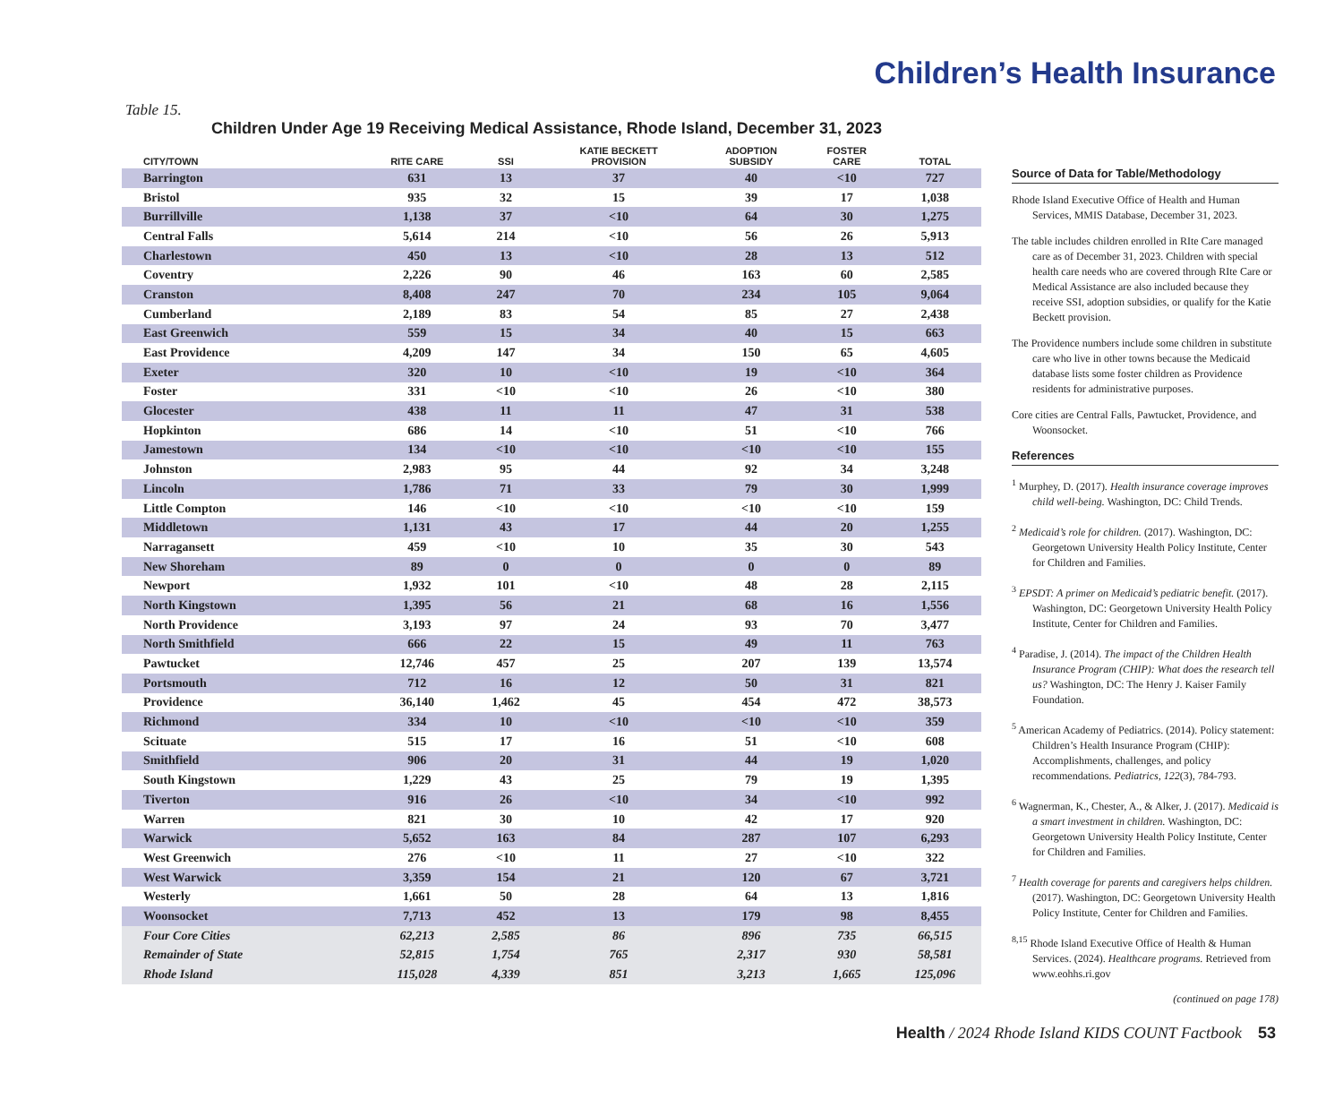Children’s Health Insurance
Table 15.
Children Under Age 19 Receiving Medical Assistance, Rhode Island, December 31, 2023
| CITY/TOWN | RITE CARE | SSI | KATIE BECKETT PROVISION | ADOPTION SUBSIDY | FOSTER CARE | TOTAL |
| --- | --- | --- | --- | --- | --- | --- |
| Barrington | 631 | 13 | 37 | 40 | <10 | 727 |
| Bristol | 935 | 32 | 15 | 39 | 17 | 1,038 |
| Burrillville | 1,138 | 37 | <10 | 64 | 30 | 1,275 |
| Central Falls | 5,614 | 214 | <10 | 56 | 26 | 5,913 |
| Charlestown | 450 | 13 | <10 | 28 | 13 | 512 |
| Coventry | 2,226 | 90 | 46 | 163 | 60 | 2,585 |
| Cranston | 8,408 | 247 | 70 | 234 | 105 | 9,064 |
| Cumberland | 2,189 | 83 | 54 | 85 | 27 | 2,438 |
| East Greenwich | 559 | 15 | 34 | 40 | 15 | 663 |
| East Providence | 4,209 | 147 | 34 | 150 | 65 | 4,605 |
| Exeter | 320 | 10 | <10 | 19 | <10 | 364 |
| Foster | 331 | <10 | <10 | 26 | <10 | 380 |
| Glocester | 438 | 11 | 11 | 47 | 31 | 538 |
| Hopkinton | 686 | 14 | <10 | 51 | <10 | 766 |
| Jamestown | 134 | <10 | <10 | <10 | <10 | 155 |
| Johnston | 2,983 | 95 | 44 | 92 | 34 | 3,248 |
| Lincoln | 1,786 | 71 | 33 | 79 | 30 | 1,999 |
| Little Compton | 146 | <10 | <10 | <10 | <10 | 159 |
| Middletown | 1,131 | 43 | 17 | 44 | 20 | 1,255 |
| Narragansett | 459 | <10 | 10 | 35 | 30 | 543 |
| New Shoreham | 89 | 0 | 0 | 0 | 0 | 89 |
| Newport | 1,932 | 101 | <10 | 48 | 28 | 2,115 |
| North Kingstown | 1,395 | 56 | 21 | 68 | 16 | 1,556 |
| North Providence | 3,193 | 97 | 24 | 93 | 70 | 3,477 |
| North Smithfield | 666 | 22 | 15 | 49 | 11 | 763 |
| Pawtucket | 12,746 | 457 | 25 | 207 | 139 | 13,574 |
| Portsmouth | 712 | 16 | 12 | 50 | 31 | 821 |
| Providence | 36,140 | 1,462 | 45 | 454 | 472 | 38,573 |
| Richmond | 334 | 10 | <10 | <10 | <10 | 359 |
| Scituate | 515 | 17 | 16 | 51 | <10 | 608 |
| Smithfield | 906 | 20 | 31 | 44 | 19 | 1,020 |
| South Kingstown | 1,229 | 43 | 25 | 79 | 19 | 1,395 |
| Tiverton | 916 | 26 | <10 | 34 | <10 | 992 |
| Warren | 821 | 30 | 10 | 42 | 17 | 920 |
| Warwick | 5,652 | 163 | 84 | 287 | 107 | 6,293 |
| West Greenwich | 276 | <10 | 11 | 27 | <10 | 322 |
| West Warwick | 3,359 | 154 | 21 | 120 | 67 | 3,721 |
| Westerly | 1,661 | 50 | 28 | 64 | 13 | 1,816 |
| Woonsocket | 7,713 | 452 | 13 | 179 | 98 | 8,455 |
| Four Core Cities | 62,213 | 2,585 | 86 | 896 | 735 | 66,515 |
| Remainder of State | 52,815 | 1,754 | 765 | 2,317 | 930 | 58,581 |
| Rhode Island | 115,028 | 4,339 | 851 | 3,213 | 1,665 | 125,096 |
Source of Data for Table/Methodology
Rhode Island Executive Office of Health and Human Services, MMIS Database, December 31, 2023.
The table includes children enrolled in RIte Care managed care as of December 31, 2023. Children with special health care needs who are covered through RIte Care or Medical Assistance are also included because they receive SSI, adoption subsidies, or qualify for the Katie Beckett provision.
The Providence numbers include some children in substitute care who live in other towns because the Medicaid database lists some foster children as Providence residents for administrative purposes.
Core cities are Central Falls, Pawtucket, Providence, and Woonsocket.
References
<sup>1</sup> Murphey, D. (2017). Health insurance coverage improves child well-being. Washington, DC: Child Trends.
<sup>2</sup> Medicaid’s role for children. (2017). Washington, DC: Georgetown University Health Policy Institute, Center for Children and Families.
<sup>3</sup> EPSDT: A primer on Medicaid’s pediatric benefit. (2017). Washington, DC: Georgetown University Health Policy Institute, Center for Children and Families.
<sup>4</sup> Paradise, J. (2014). The impact of the Children Health Insurance Program (CHIP): What does the research tell us? Washington, DC: The Henry J. Kaiser Family Foundation.
<sup>5</sup> American Academy of Pediatrics. (2014). Policy statement: Children’s Health Insurance Program (CHIP): Accomplishments, challenges, and policy recommendations. Pediatrics, 122(3), 784-793.
<sup>6</sup> Wagnerman, K., Chester, A., & Alker, J. (2017). Medicaid is a smart investment in children. Washington, DC: Georgetown University Health Policy Institute, Center for Children and Families.
<sup>7</sup> Health coverage for parents and caregivers helps children. (2017). Washington, DC: Georgetown University Health Policy Institute, Center for Children and Families.
<sup>8,15</sup> Rhode Island Executive Office of Health & Human Services. (2024). Healthcare programs. Retrieved from www.eohhs.ri.gov
(continued on page 178)
Health / 2024 Rhode Island KIDS COUNT Factbook 53